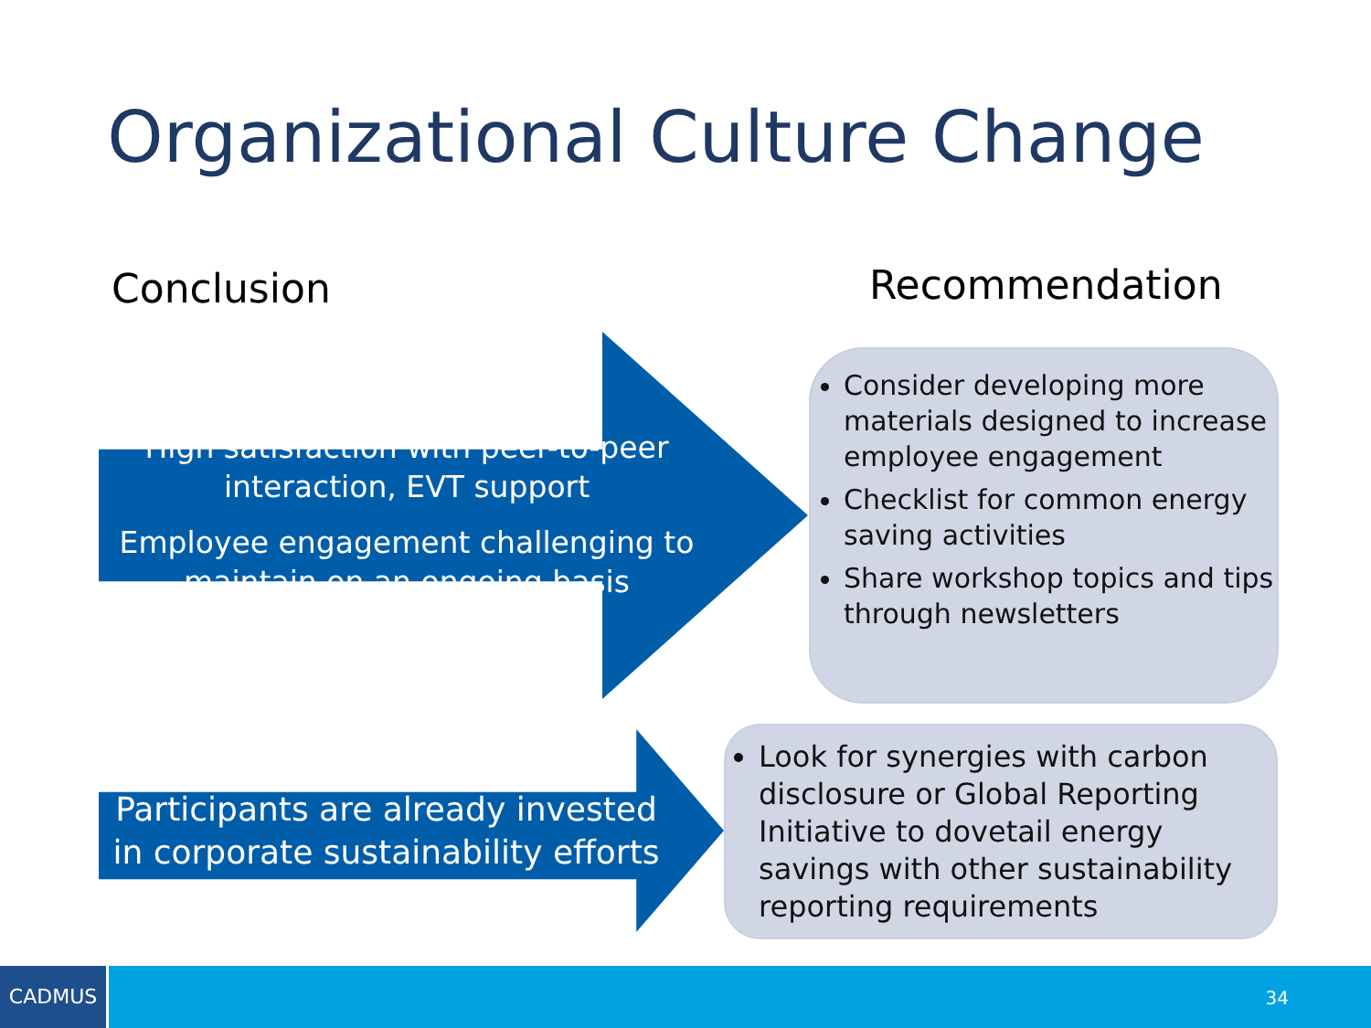Organizational Culture Change
Conclusion Recommendation
High satisfaction with peer-to-peer interaction, EVT support
Employee engagement challenging to maintain on an ongoing basis
Participants are already invested in corporate sustainability efforts
Consider developing more materials designed to increase employee engagement
Checklist for common energy saving activities
Share workshop topics and tips through newsletters
Look for synergies with carbon disclosure or Global Reporting Initiative to dovetail energy savings with other sustainability reporting requirements
CADMUS
34